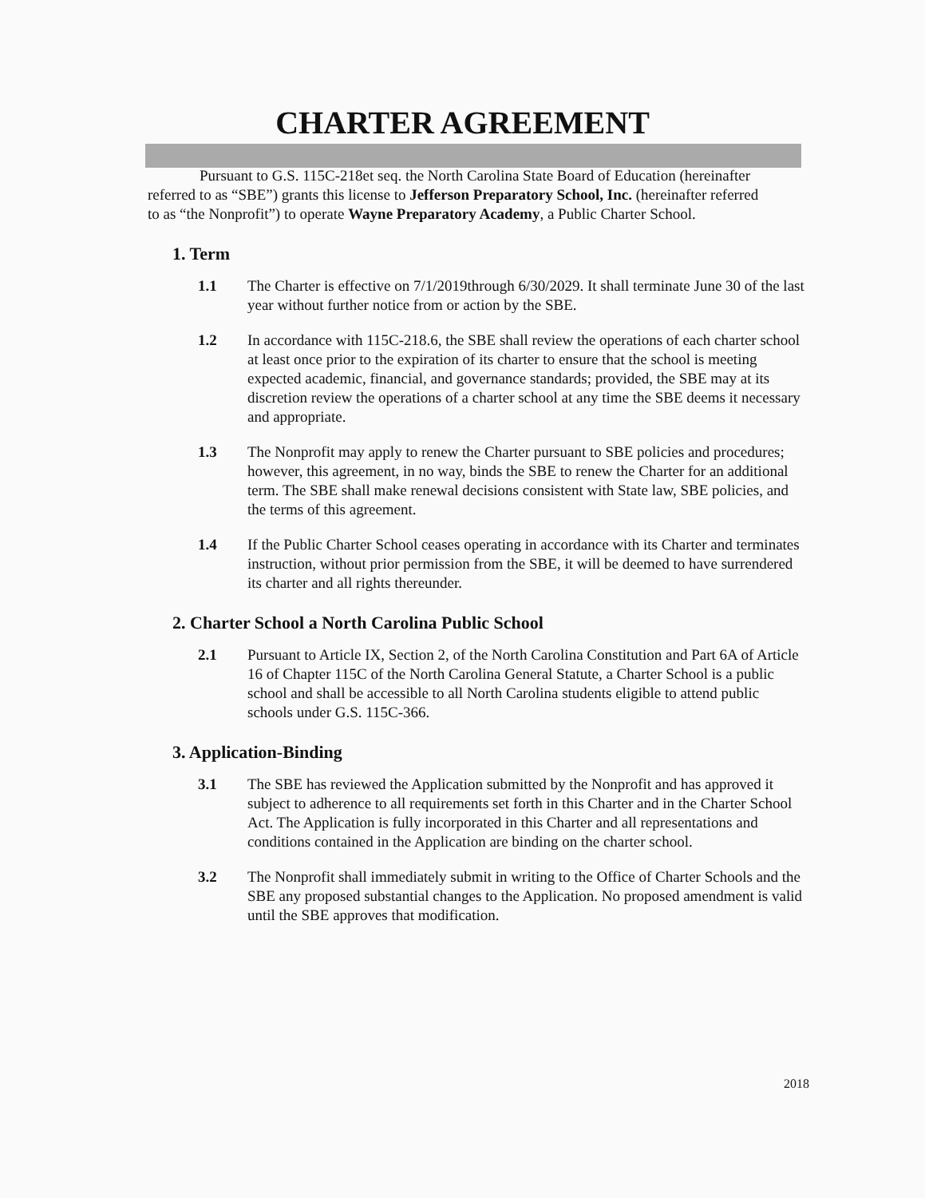CHARTER AGREEMENT
Pursuant to G.S. 115C-218et seq. the North Carolina State Board of Education (hereinafter referred to as “SBE”) grants this license to Jefferson Preparatory School, Inc. (hereinafter referred to as “the Nonprofit”) to operate Wayne Preparatory Academy, a Public Charter School.
1. Term
1.1 The Charter is effective on 7/1/2019through 6/30/2029. It shall terminate June 30 of the last year without further notice from or action by the SBE.
1.2 In accordance with 115C-218.6, the SBE shall review the operations of each charter school at least once prior to the expiration of its charter to ensure that the school is meeting expected academic, financial, and governance standards; provided, the SBE may at its discretion review the operations of a charter school at any time the SBE deems it necessary and appropriate.
1.3 The Nonprofit may apply to renew the Charter pursuant to SBE policies and procedures; however, this agreement, in no way, binds the SBE to renew the Charter for an additional term. The SBE shall make renewal decisions consistent with State law, SBE policies, and the terms of this agreement.
1.4 If the Public Charter School ceases operating in accordance with its Charter and terminates instruction, without prior permission from the SBE, it will be deemed to have surrendered its charter and all rights thereunder.
2. Charter School a North Carolina Public School
2.1 Pursuant to Article IX, Section 2, of the North Carolina Constitution and Part 6A of Article 16 of Chapter 115C of the North Carolina General Statute, a Charter School is a public school and shall be accessible to all North Carolina students eligible to attend public schools under G.S. 115C-366.
3. Application-Binding
3.1 The SBE has reviewed the Application submitted by the Nonprofit and has approved it subject to adherence to all requirements set forth in this Charter and in the Charter School Act. The Application is fully incorporated in this Charter and all representations and conditions contained in the Application are binding on the charter school.
3.2 The Nonprofit shall immediately submit in writing to the Office of Charter Schools and the SBE any proposed substantial changes to the Application. No proposed amendment is valid until the SBE approves that modification.
2018